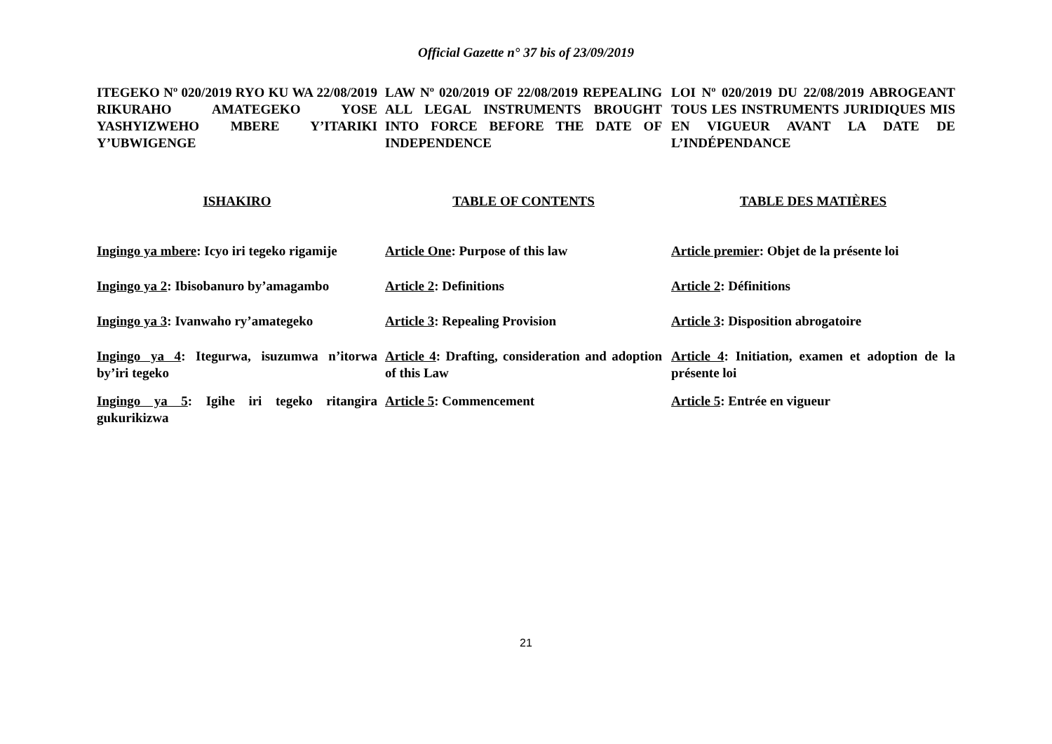Official Gazette n° 37 bis of 23/09/2019
ITEGEKO Nº 020/2019 RYO KU WA 22/08/2019 RIKURAHO AMATEGEKO YOSE YASHYIZWEHO MBERE Y’ITARIKI Y’UBWIGENGE
LAW Nº 020/2019 OF 22/08/2019 REPEALING ALL LEGAL INSTRUMENTS BROUGHT INTO FORCE BEFORE THE DATE OF INDEPENDENCE
LOI Nº 020/2019 DU 22/08/2019 ABROGEANT TOUS LES INSTRUMENTS JURIDIQUES MIS EN VIGUEUR AVANT LA DATE DE L’INDÉPENDANCE
ISHAKIRO TABLE OF CONTENTS TABLE DES MATIÈRES
Ingingo ya mbere: Icyo iri tegeko rigamije
Article One: Purpose of this law Article premier: Objet de la présente loi
Ingingo ya 2: Ibisobanuro by’amagambo
Article 2: Definitions Article 2: Définitions
Ingingo ya 3: Ivanwaho ry’amategeko Article 3: Repealing Provision Article 3: Disposition abrogatoire
Ingingo ya 4: Itegurwa, isuzumwa n’itorwa by’iri tegeko
Article 4: Drafting, consideration and adoption of this Law
Article 4: Initiation, examen et adoption de la présente loi
Ingingo ya 5: Igihe iri tegeko ritangira gukurikizwa
Article 5: Commencement Article 5: Entrée en vigueur
21